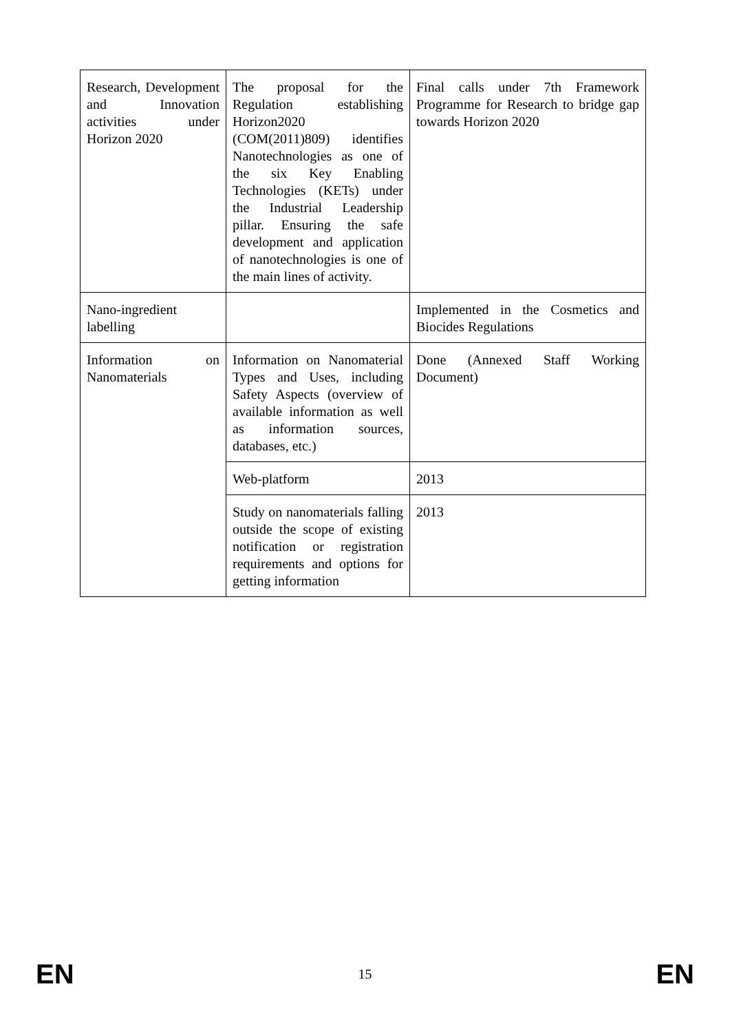| Research, Development and Innovation activities under Horizon 2020 | The proposal for the Regulation establishing Horizon2020 (COM(2011)809) identifies Nanotechnologies as one of the six Key Enabling Technologies (KETs) under the Industrial Leadership pillar. Ensuring the safe development and application of nanotechnologies is one of the main lines of activity. | Final calls under 7th Framework Programme for Research to bridge gap towards Horizon 2020 |
| Nano-ingredient labelling | | Implemented in the Cosmetics and Biocides Regulations |
| Information on Nanomaterials | Information on Nanomaterial Types and Uses, including Safety Aspects (overview of available information as well as information sources, databases, etc.) | Done (Annexed Staff Working Document) |
| | Web-platform | 2013 |
| | Study on nanomaterials falling outside the scope of existing notification or registration requirements and options for getting information | 2013 |
EN 15 EN